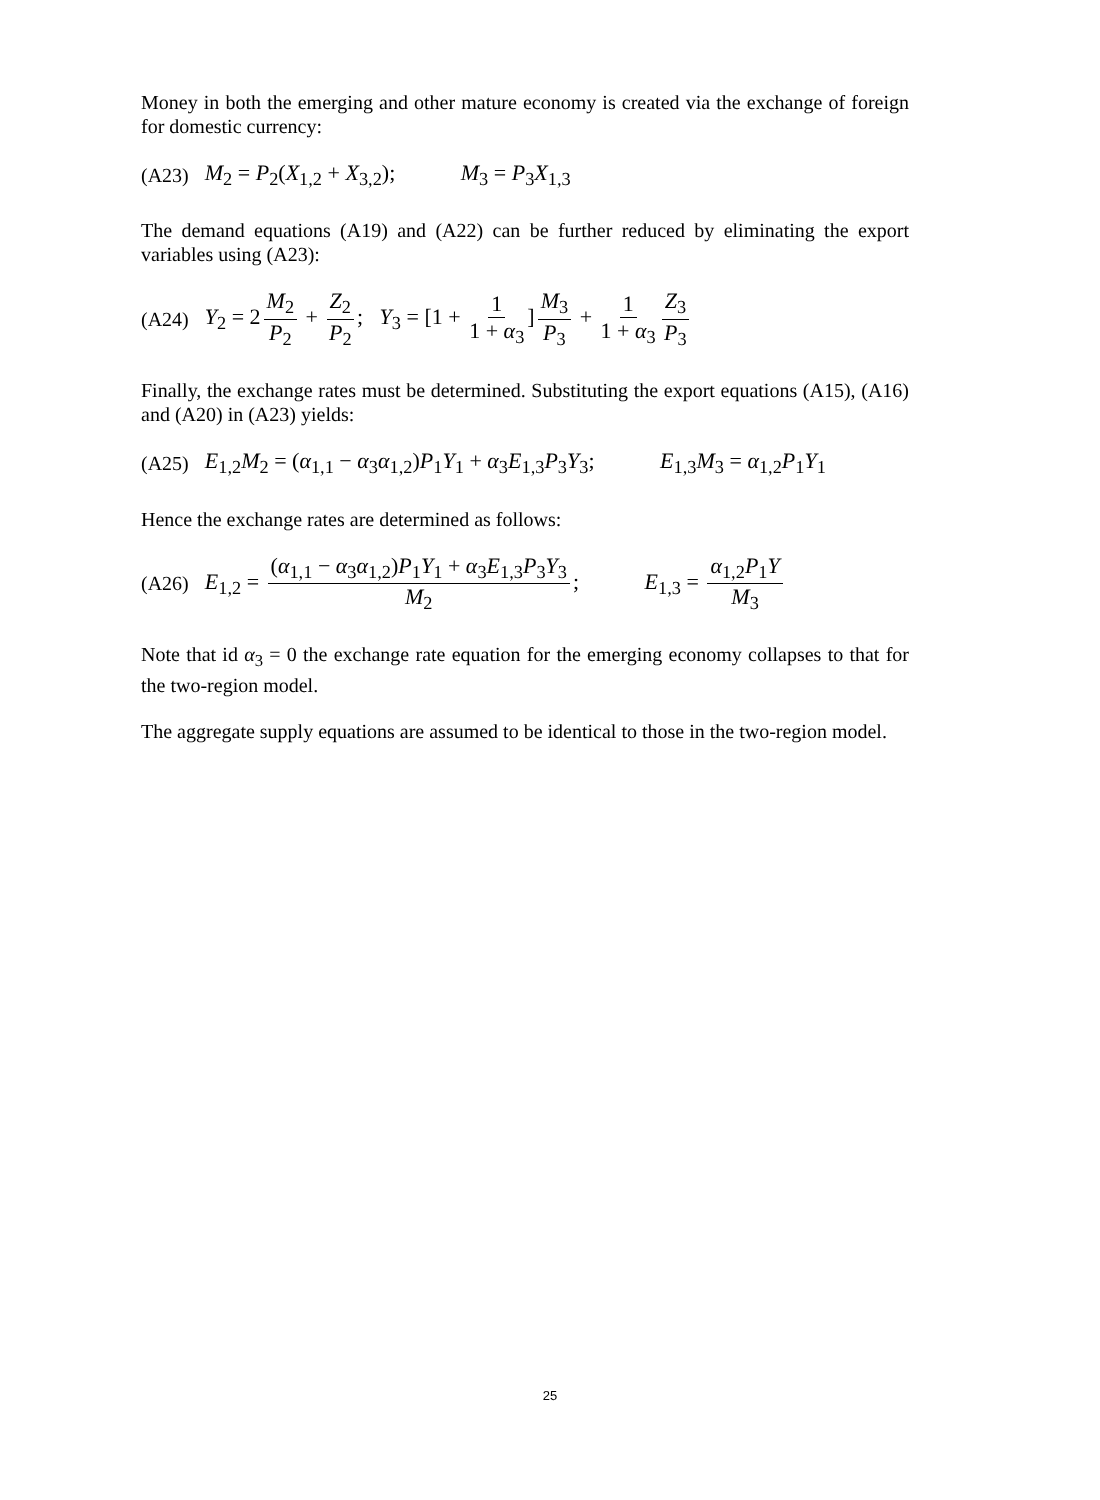Money in both the emerging and other mature economy is created via the exchange of foreign for domestic currency:
(A23) M<sub>2</sub> = P<sub>2</sub>(X<sub>1,2</sub> + X<sub>3,2</sub>); M<sub>3</sub> = P<sub>3</sub>X<sub>1,3</sub>
The demand equations (A19) and (A22) can be further reduced by eliminating the export variables using (A23):
(A24) Y<sub>2</sub> = 2 M<sub>2</sub> P<sub>2</sub> + Z<sub>2</sub> P<sub>2</sub>; Y<sub>3</sub> = [1 + 1 1 + α<sub>3</sub>] M<sub>3</sub> P<sub>3</sub> + 1 1 + α<sub>3</sub> Z<sub>3</sub> P<sub>3</sub>
Finally, the exchange rates must be determined. Substituting the export equations (A15), (A16) and (A20) in (A23) yields:
(A25) E<sub>1,2</sub>M<sub>2</sub> = (α<sub>1,1</sub> − α<sub>3</sub>α<sub>1,2</sub>)P<sub>1</sub>Y<sub>1</sub> + α<sub>3</sub>E<sub>1,3</sub>P<sub>3</sub>Y<sub>3</sub>; E<sub>1,3</sub>M<sub>3</sub> = α<sub>1,2</sub>P<sub>1</sub>Y<sub>1</sub>
Hence the exchange rates are determined as follows:
(A26) E<sub>1,2</sub> = (α<sub>1,1</sub> − α<sub>3</sub>α<sub>1,2</sub>)P<sub>1</sub>Y<sub>1</sub> + α<sub>3</sub>E<sub>1,3</sub>P<sub>3</sub>Y<sub>3</sub> M<sub>2</sub>; E<sub>1,3</sub> = α<sub>1,2</sub>P<sub>1</sub>Y M<sub>3</sub>
Note that id α<sub>3</sub> = 0 the exchange rate equation for the emerging economy collapses to that for the two-region model.
The aggregate supply equations are assumed to be identical to those in the two-region model.
25